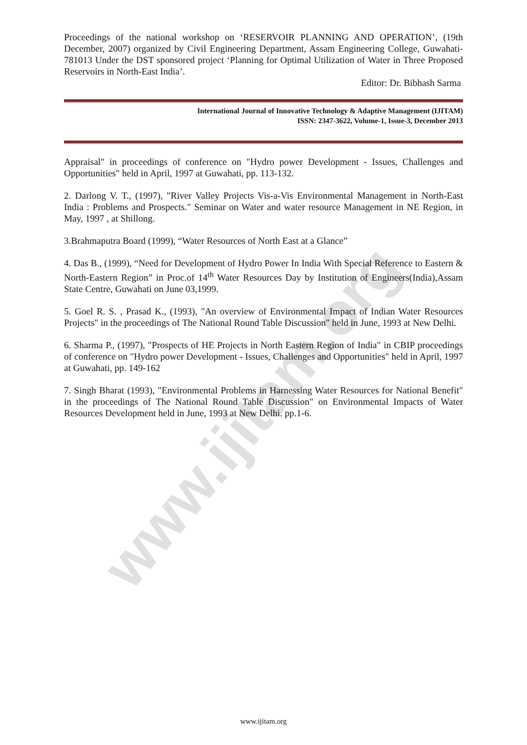www.ijitam.org
Proceedings of the national workshop on ‘RESERVOIR PLANNING AND OPERATION’, (19th December, 2007) organized by Civil Engineering Department, Assam Engineering College, Guwahati-781013 Under the DST sponsored project ‘Planning for Optimal Utilization of Water in Three Proposed Reservoirs in North-East India’.
Editor: Dr. Bibhash Sarma
International Journal of Innovative Technology & Adaptive Management (IJITAM)
ISSN: 2347-3622, Volume-1, Issue-3, December 2013
Appraisal" in proceedings of conference on "Hydro power Development - Issues, Challenges and Opportunities" held in April, 1997 at Guwahati, pp. 113-132.
2. Darlong V. T., (1997), "River Valley Projects Vis-a-Vis Environmental Management in North-East India : Problems and Prospects." Seminar on Water and water resource Management in NE Region, in May, 1997 , at Shillong.
3.Brahmaputra Board (1999), “Water Resources of North East at a Glance”
4. Das B., (1999), “Need for Development of Hydro Power In India With Special Reference to Eastern & North-Eastern Region” in Proc.of 14<sup>th</sup> Water Resources Day by Institution of Engineers(India),Assam State Centre, Guwahati on June 03,1999.
5. Goel R. S. , Prasad K., (1993), "An overview of Environmental Impact of Indian Water Resources Projects" in the proceedings of The National Round Table Discussion" held in June, 1993 at New Delhi.
6. Sharma P., (1997), "Prospects of HE Projects in North Eastern Region of India" in CBIP proceedings of conference on "Hydro power Development - Issues, Challenges and Opportunities" held in April, 1997 at Guwahati, pp. 149-162
7. Singh Bharat (1993), "Environmental Problems in Harnessing Water Resources for National Benefit" in the proceedings of The National Round Table Discussion" on Environmental Impacts of Water Resources Development held in June, 1993 at New Delhi. pp.1-6.
www.ijitam.org